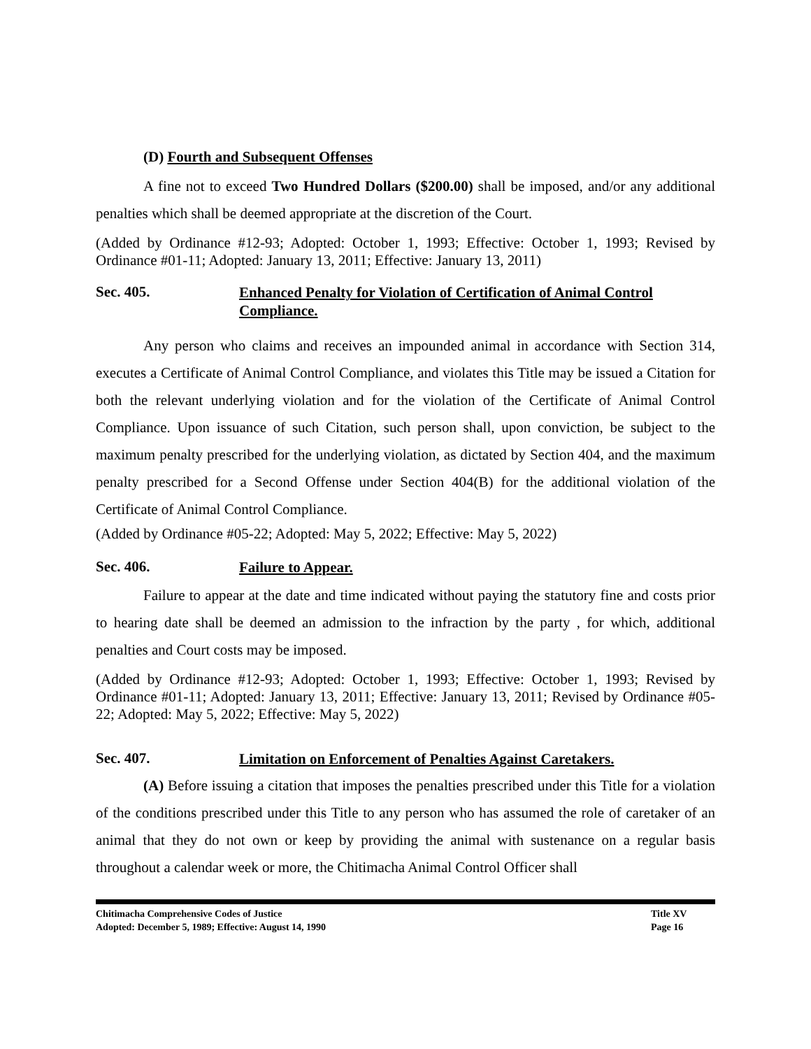(D) Fourth and Subsequent Offenses
A fine not to exceed Two Hundred Dollars ($200.00) shall be imposed, and/or any additional penalties which shall be deemed appropriate at the discretion of the Court.
(Added by Ordinance #12-93; Adopted: October 1, 1993; Effective: October 1, 1993; Revised by Ordinance #01-11; Adopted: January 13, 2011; Effective: January 13, 2011)
Sec. 405. Enhanced Penalty for Violation of Certification of Animal Control Compliance.
Any person who claims and receives an impounded animal in accordance with Section 314, executes a Certificate of Animal Control Compliance, and violates this Title may be issued a Citation for both the relevant underlying violation and for the violation of the Certificate of Animal Control Compliance. Upon issuance of such Citation, such person shall, upon conviction, be subject to the maximum penalty prescribed for the underlying violation, as dictated by Section 404, and the maximum penalty prescribed for a Second Offense under Section 404(B) for the additional violation of the Certificate of Animal Control Compliance.
(Added by Ordinance #05-22; Adopted: May 5, 2022; Effective: May 5, 2022)
Sec. 406. Failure to Appear.
Failure to appear at the date and time indicated without paying the statutory fine and costs prior to hearing date shall be deemed an admission to the infraction by the party , for which, additional penalties and Court costs may be imposed.
(Added by Ordinance #12-93; Adopted: October 1, 1993; Effective: October 1, 1993; Revised by Ordinance #01-11; Adopted: January 13, 2011; Effective: January 13, 2011; Revised by Ordinance #05-22; Adopted: May 5, 2022; Effective: May 5, 2022)
Sec. 407. Limitation on Enforcement of Penalties Against Caretakers.
(A) Before issuing a citation that imposes the penalties prescribed under this Title for a violation of the conditions prescribed under this Title to any person who has assumed the role of caretaker of an animal that they do not own or keep by providing the animal with sustenance on a regular basis throughout a calendar week or more, the Chitimacha Animal Control Officer shall
Chitimacha Comprehensive Codes of Justice
Adopted: December 5, 1989; Effective: August 14, 1990
Title XV
Page 16